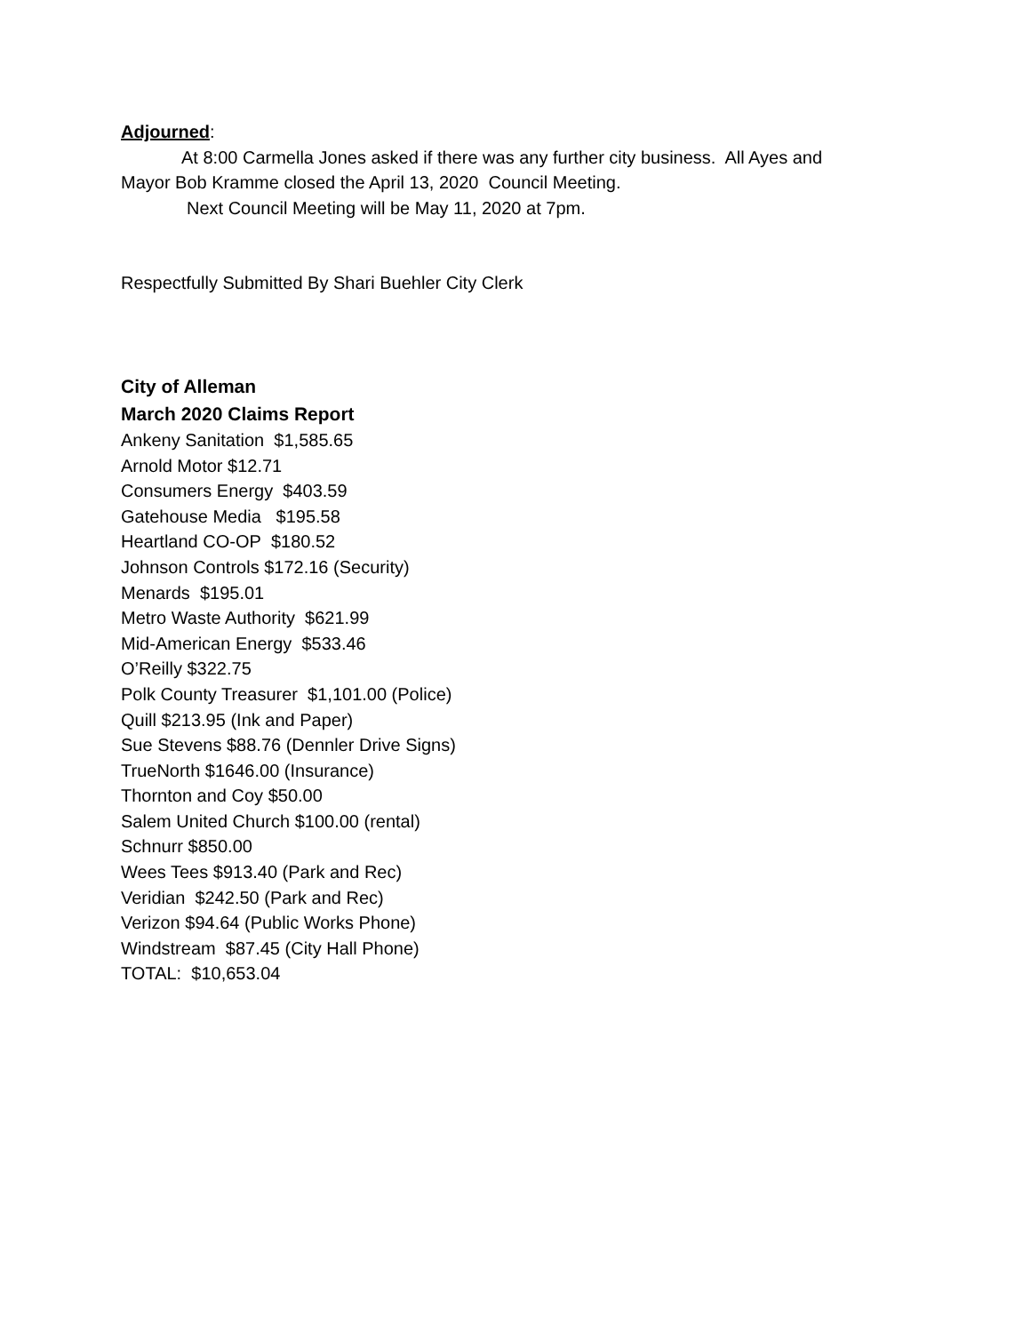Adjourned:
At 8:00 Carmella Jones asked if there was any further city business. All Ayes and
Mayor Bob Kramme closed the April 13, 2020 Council Meeting.
Next Council Meeting will be May 11, 2020 at 7pm.
Respectfully Submitted By Shari Buehler City Clerk
City of Alleman
March 2020 Claims Report
Ankeny Sanitation $1,585.65
Arnold Motor $12.71
Consumers Energy $403.59
Gatehouse Media $195.58
Heartland CO-OP $180.52
Johnson Controls $172.16 (Security)
Menards $195.01
Metro Waste Authority $621.99
Mid-American Energy $533.46
O’Reilly $322.75
Polk County Treasurer $1,101.00 (Police)
Quill $213.95 (Ink and Paper)
Sue Stevens $88.76 (Dennler Drive Signs)
TrueNorth $1646.00 (Insurance)
Thornton and Coy $50.00
Salem United Church $100.00 (rental)
Schnurr $850.00
Wees Tees $913.40 (Park and Rec)
Veridian $242.50 (Park and Rec)
Verizon $94.64 (Public Works Phone)
Windstream $87.45 (City Hall Phone)
TOTAL: $10,653.04